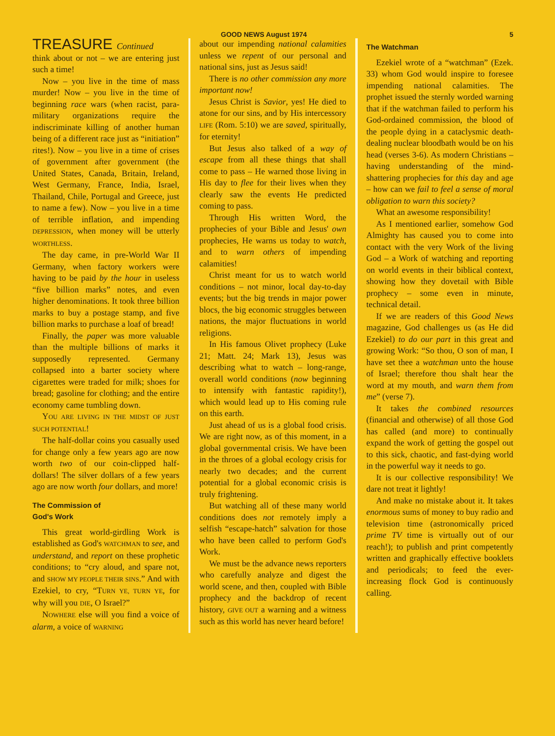GOOD NEWS August 1974 5
TREASURE Continued
think about or not – we are entering just such a time!
Now – you live in the time of mass murder! Now – you live in the time of beginning race wars (when racist, para-military organizations require the indiscriminate killing of another human being of a different race just as “initiation” rites!). Now – you live in a time of crises of government after government (the United States, Canada, Britain, Ireland, West Germany, France, India, Israel, Thailand, Chile, Portugal and Greece, just to name a few). Now – you live in a time of terrible inflation, and impending DEPRESSION, when money will be utterly WORTHLESS.
The day came, in pre-World War II Germany, when factory workers were having to be paid by the hour in useless “five billion marks” notes, and even higher denominations. It took three billion marks to buy a postage stamp, and five billion marks to purchase a loaf of bread!
Finally, the paper was more valuable than the multiple billions of marks it supposedly represented. Germany collapsed into a barter society where cigarettes were traded for milk; shoes for bread; gasoline for clothing; and the entire economy came tumbling down.
YOU ARE LIVING IN THE MIDST OF JUST SUCH POTENTIAL!
The half-dollar coins you casually used for change only a few years ago are now worth two of our coin-clipped half-dollars! The silver dollars of a few years ago are now worth four dollars, and more!
The Commission of
God's Work
This great world-girdling Work is established as God's WATCHMAN to see, and understand, and report on these prophetic conditions; to “cry aloud, and spare not, and SHOW MY PEOPLE THEIR SINS.” And with Ezekiel, to cry, “TURN YE, TURN YE, for why will you DIE, O Israel?”
NOWHERE else will you find a voice of alarm, a voice of WARNING
about our impending national calamities unless we repent of our personal and national sins, just as Jesus said!
There is no other commission any more important now!
Jesus Christ is Savior, yes! He died to atone for our sins, and by His intercessory LIFE (Rom. 5:10) we are saved, spiritually, for eternity!
But Jesus also talked of a way of escape from all these things that shall come to pass – He warned those living in His day to flee for their lives when they clearly saw the events He predicted coming to pass.
Through His written Word, the prophecies of your Bible and Jesus' own prophecies, He warns us today to watch, and to warn others of impending calamities!
Christ meant for us to watch world conditions – not minor, local day-to-day events; but the big trends in major power blocs, the big economic struggles between nations, the major fluctuations in world religions.
In His famous Olivet prophecy (Luke 21; Matt. 24; Mark 13), Jesus was describing what to watch – long-range, overall world conditions (now beginning to intensify with fantastic rapidity!), which would lead up to His coming rule on this earth.
Just ahead of us is a global food crisis. We are right now, as of this moment, in a global governmental crisis. We have been in the throes of a global ecology crisis for nearly two decades; and the current potential for a global economic crisis is truly frightening.
But watching all of these many world conditions does not remotely imply a selfish “escape-hatch” salvation for those who have been called to perform God's Work.
We must be the advance news reporters who carefully analyze and digest the world scene, and then, coupled with Bible prophecy and the backdrop of recent history, GIVE OUT a warning and a witness such as this world has never heard before!
The Watchman
Ezekiel wrote of a “watchman” (Ezek. 33) whom God would inspire to foresee impending national calamities. The prophet issued the sternly worded warning that if the watchman failed to perform his God-ordained commission, the blood of the people dying in a cataclysmic death-dealing nuclear bloodbath would be on his head (verses 3-6). As modern Christians – having understanding of the mind-shattering prophecies for this day and age – how can we fail to feel a sense of moral obligation to warn this society?
What an awesome responsibility!
As I mentioned earlier, somehow God Almighty has caused you to come into contact with the very Work of the living God – a Work of watching and reporting on world events in their biblical context, showing how they dovetail with Bible prophecy – some even in minute, technical detail.
If we are readers of this Good News magazine, God challenges us (as He did Ezekiel) to do our part in this great and growing Work: “So thou, O son of man, I have set thee a watchman unto the house of Israel; therefore thou shalt hear the word at my mouth, and warn them from me” (verse 7).
It takes the combined resources (financial and otherwise) of all those God has called (and more) to continually expand the work of getting the gospel out to this sick, chaotic, and fast-dying world in the powerful way it needs to go.
It is our collective responsibility! We dare not treat it lightly!
And make no mistake about it. It takes enormous sums of money to buy radio and television time (astronomically priced prime TV time is virtually out of our reach!); to publish and print competently written and graphically effective booklets and periodicals; to feed the ever-increasing flock God is continuously calling.